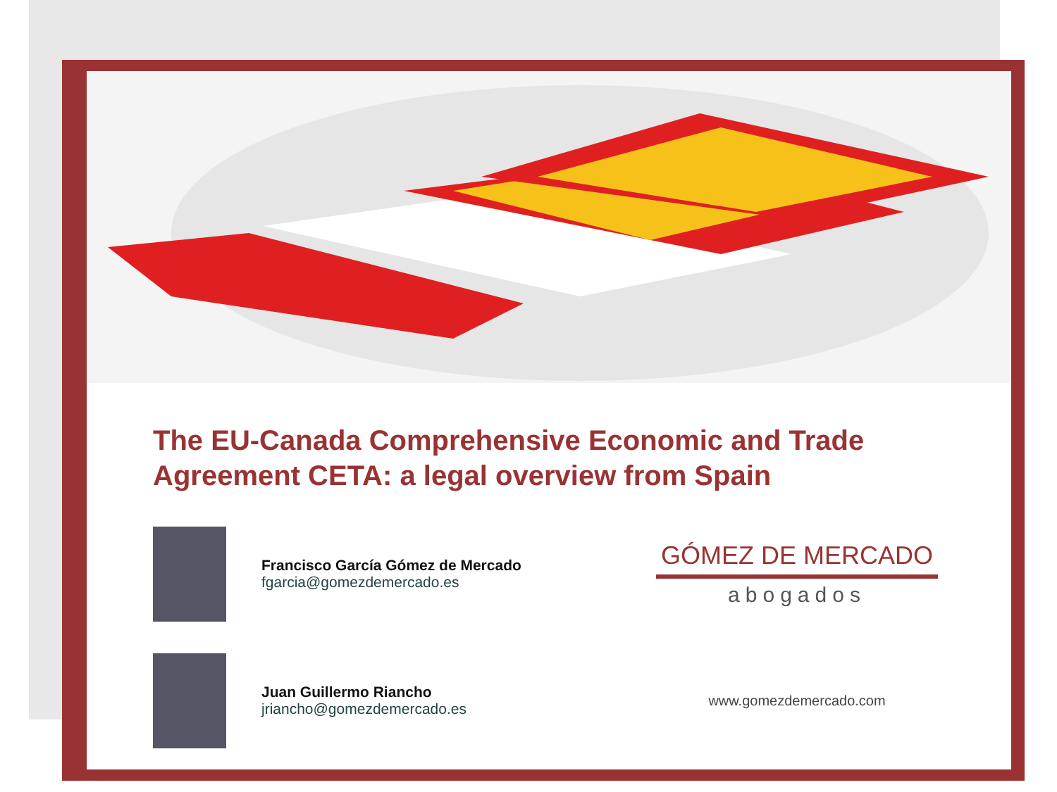The EU-Canada Comprehensive Economic and Trade Agreement CETA: a legal overview from Spain
Francisco García Gómez de Mercado
fgarcia@gomezdemercado.es
GÓMEZ DE MERCADO
abogados
Juan Guillermo Riancho
jriancho@gomezdemercado.es
www.gomezdemercado.com